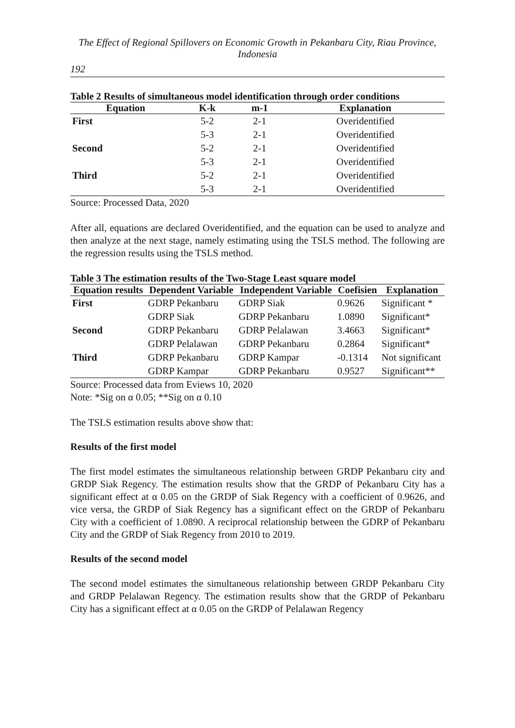The Effect of Regional Spillovers on Economic Growth in Pekanbaru City, Riau Province, Indonesia
192
Table 2 Results of simultaneous model identification through order conditions
| Equation | K-k | m-1 | Explanation |
| --- | --- | --- | --- |
| First | 5-2 | 2-1 | Overidentified |
| | 5-3 | 2-1 | Overidentified |
| Second | 5-2 | 2-1 | Overidentified |
| | 5-3 | 2-1 | Overidentified |
| Third | 5-2 | 2-1 | Overidentified |
| | 5-3 | 2-1 | Overidentified |
Source: Processed Data, 2020
After all, equations are declared Overidentified, and the equation can be used to analyze and then analyze at the next stage, namely estimating using the TSLS method. The following are the regression results using the TSLS method.
Table 3 The estimation results of the Two-Stage Least square model
| Equation results | Dependent Variable | Independent Variable | Coefisien | Explanation |
| --- | --- | --- | --- | --- |
| First | GDRP Pekanbaru | GDRP Siak | 0.9626 | Significant * |
| | GDRP Siak | GDRP Pekanbaru | 1.0890 | Significant* |
| Second | GDRP Pekanbaru | GDRP Pelalawan | 3.4663 | Significant* |
| | GDRP Pelalawan | GDRP Pekanbaru | 0.2864 | Significant* |
| Third | GDRP Pekanbaru | GDRP Kampar | -0.1314 | Not significant |
| | GDRP Kampar | GDRP Pekanbaru | 0.9527 | Significant** |
Source: Processed data from Eviews 10, 2020
Note: *Sig on α 0.05; **Sig on α 0.10
The TSLS estimation results above show that:
Results of the first model
The first model estimates the simultaneous relationship between GRDP Pekanbaru city and GRDP Siak Regency. The estimation results show that the GRDP of Pekanbaru City has a significant effect at α 0.05 on the GRDP of Siak Regency with a coefficient of 0.9626, and vice versa, the GRDP of Siak Regency has a significant effect on the GRDP of Pekanbaru City with a coefficient of 1.0890. A reciprocal relationship between the GDRP of Pekanbaru City and the GRDP of Siak Regency from 2010 to 2019.
Results of the second model
The second model estimates the simultaneous relationship between GRDP Pekanbaru City and GRDP Pelalawan Regency. The estimation results show that the GRDP of Pekanbaru City has a significant effect at α 0.05 on the GRDP of Pelalawan Regency